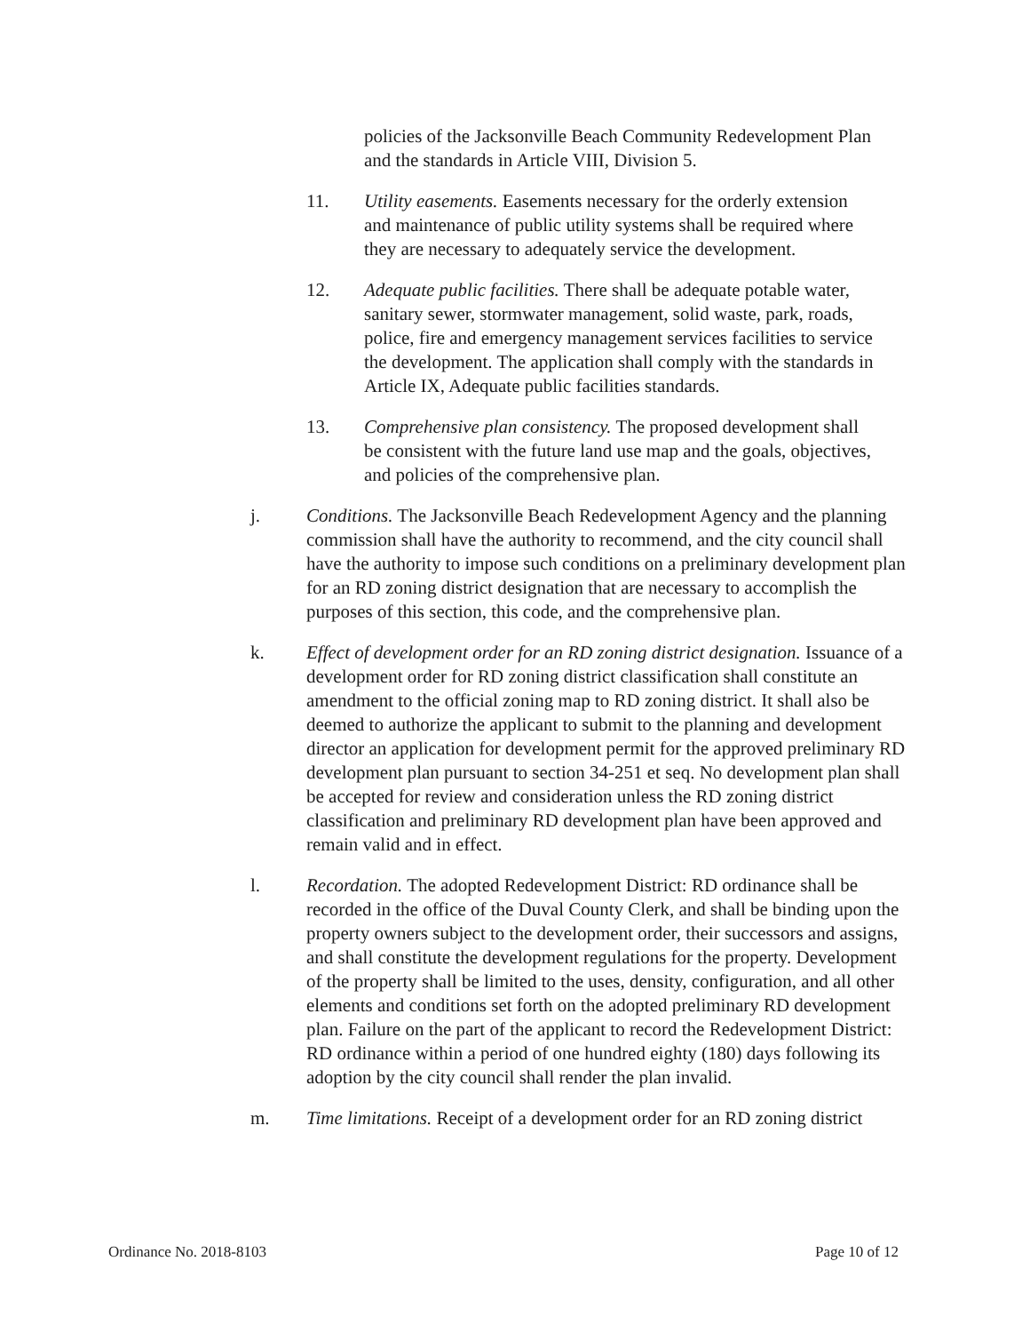policies of the Jacksonville Beach Community Redevelopment Plan and the standards in Article VIII, Division 5.
11. Utility easements. Easements necessary for the orderly extension and maintenance of public utility systems shall be required where they are necessary to adequately service the development.
12. Adequate public facilities. There shall be adequate potable water, sanitary sewer, stormwater management, solid waste, park, roads, police, fire and emergency management services facilities to service the development. The application shall comply with the standards in Article IX, Adequate public facilities standards.
13. Comprehensive plan consistency. The proposed development shall be consistent with the future land use map and the goals, objectives, and policies of the comprehensive plan.
j. Conditions. The Jacksonville Beach Redevelopment Agency and the planning commission shall have the authority to recommend, and the city council shall have the authority to impose such conditions on a preliminary development plan for an RD zoning district designation that are necessary to accomplish the purposes of this section, this code, and the comprehensive plan.
k. Effect of development order for an RD zoning district designation. Issuance of a development order for RD zoning district classification shall constitute an amendment to the official zoning map to RD zoning district. It shall also be deemed to authorize the applicant to submit to the planning and development director an application for development permit for the approved preliminary RD development plan pursuant to section 34-251 et seq. No development plan shall be accepted for review and consideration unless the RD zoning district classification and preliminary RD development plan have been approved and remain valid and in effect.
l. Recordation. The adopted Redevelopment District: RD ordinance shall be recorded in the office of the Duval County Clerk, and shall be binding upon the property owners subject to the development order, their successors and assigns, and shall constitute the development regulations for the property. Development of the property shall be limited to the uses, density, configuration, and all other elements and conditions set forth on the adopted preliminary RD development plan. Failure on the part of the applicant to record the Redevelopment District: RD ordinance within a period of one hundred eighty (180) days following its adoption by the city council shall render the plan invalid.
m. Time limitations. Receipt of a development order for an RD zoning district
Ordinance No. 2018-8103 Page 10 of 12